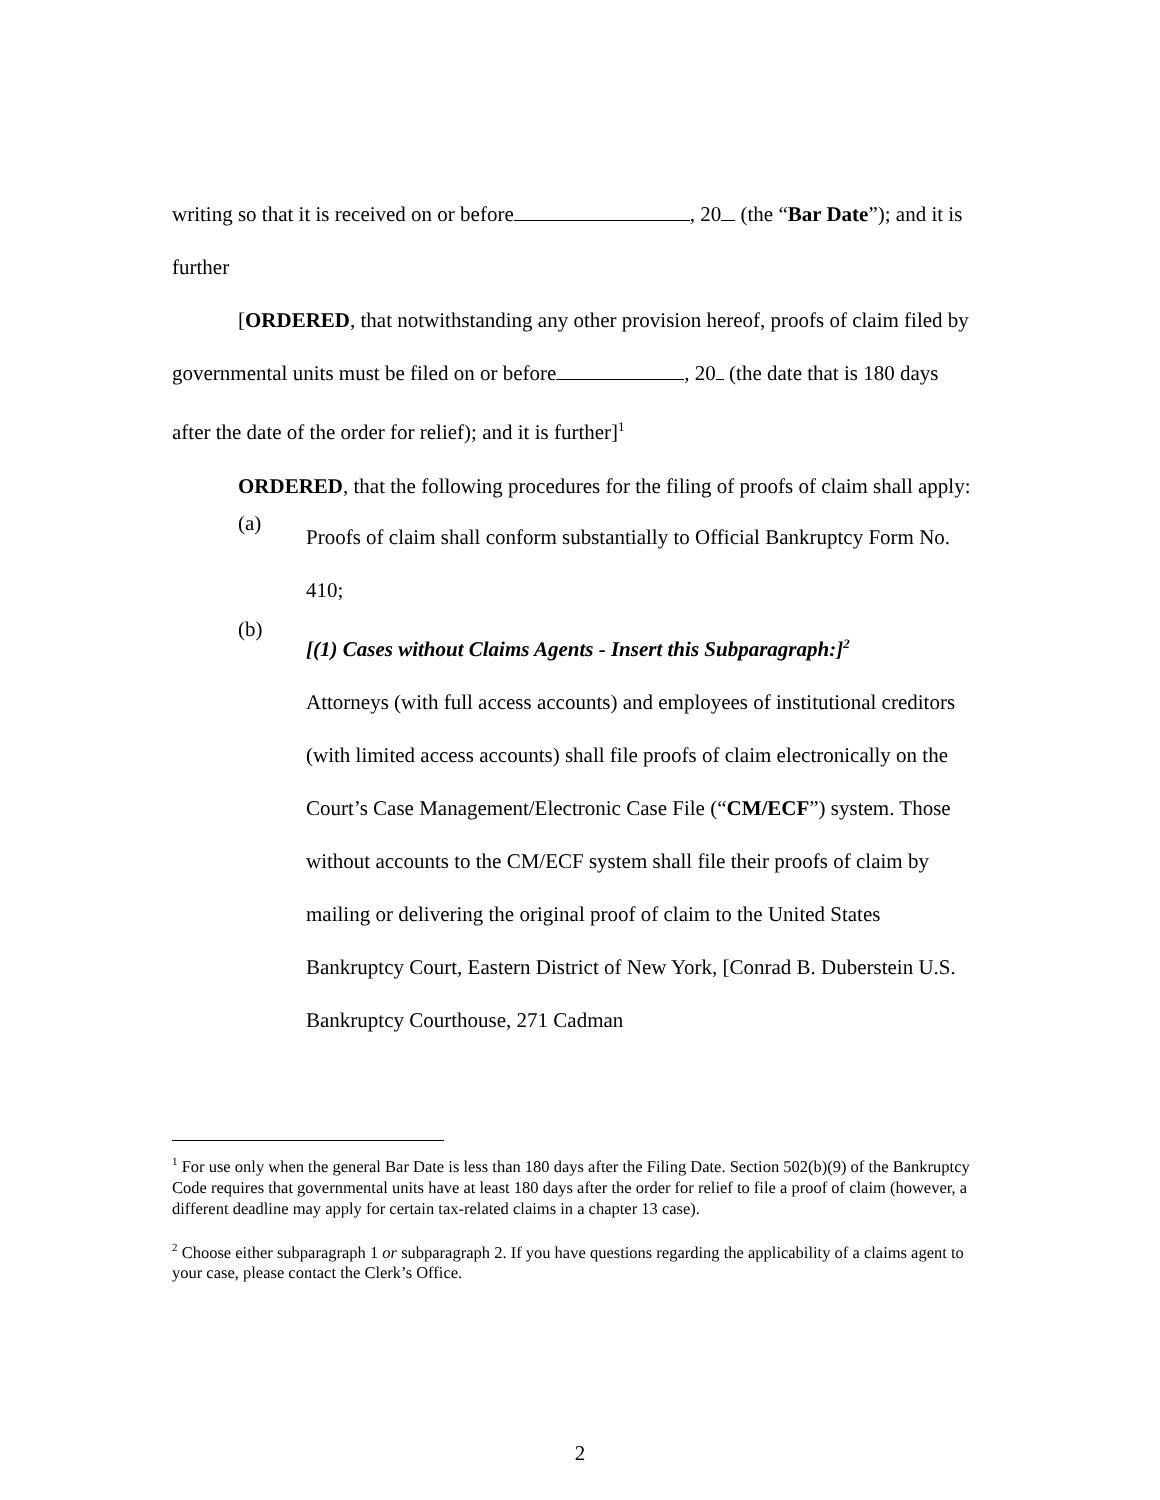writing so that it is received on or before , 20 (the “Bar Date”); and it is further
[ORDERED, that notwithstanding any other provision hereof, proofs of claim filed by governmental units must be filed on or before , 20 (the date that is 180 days after the date of the order for relief); and it is further]<sup>1</sup>
ORDERED, that the following procedures for the filing of proofs of claim shall apply:
(a)
Proofs of claim shall conform substantially to Official Bankruptcy Form No. 410;
(b)
[(1) Cases without Claims Agents - Insert this Subparagraph:]<sup>2</sup>
Attorneys (with full access accounts) and employees of institutional creditors (with limited access accounts) shall file proofs of claim electronically on the Court’s Case Management/Electronic Case File (“CM/ECF”) system. Those without accounts to the CM/ECF system shall file their proofs of claim by mailing or delivering the original proof of claim to the United States Bankruptcy Court, Eastern District of New York, [Conrad B. Duberstein U.S. Bankruptcy Courthouse, 271 Cadman
<sup>1</sup> For use only when the general Bar Date is less than 180 days after the Filing Date. Section 502(b)(9) of the Bankruptcy Code requires that governmental units have at least 180 days after the order for relief to file a proof of claim (however, a different deadline may apply for certain tax-related claims in a chapter 13 case).
<sup>2</sup> Choose either subparagraph 1 or subparagraph 2. If you have questions regarding the applicability of a claims agent to your case, please contact the Clerk’s Office.
2